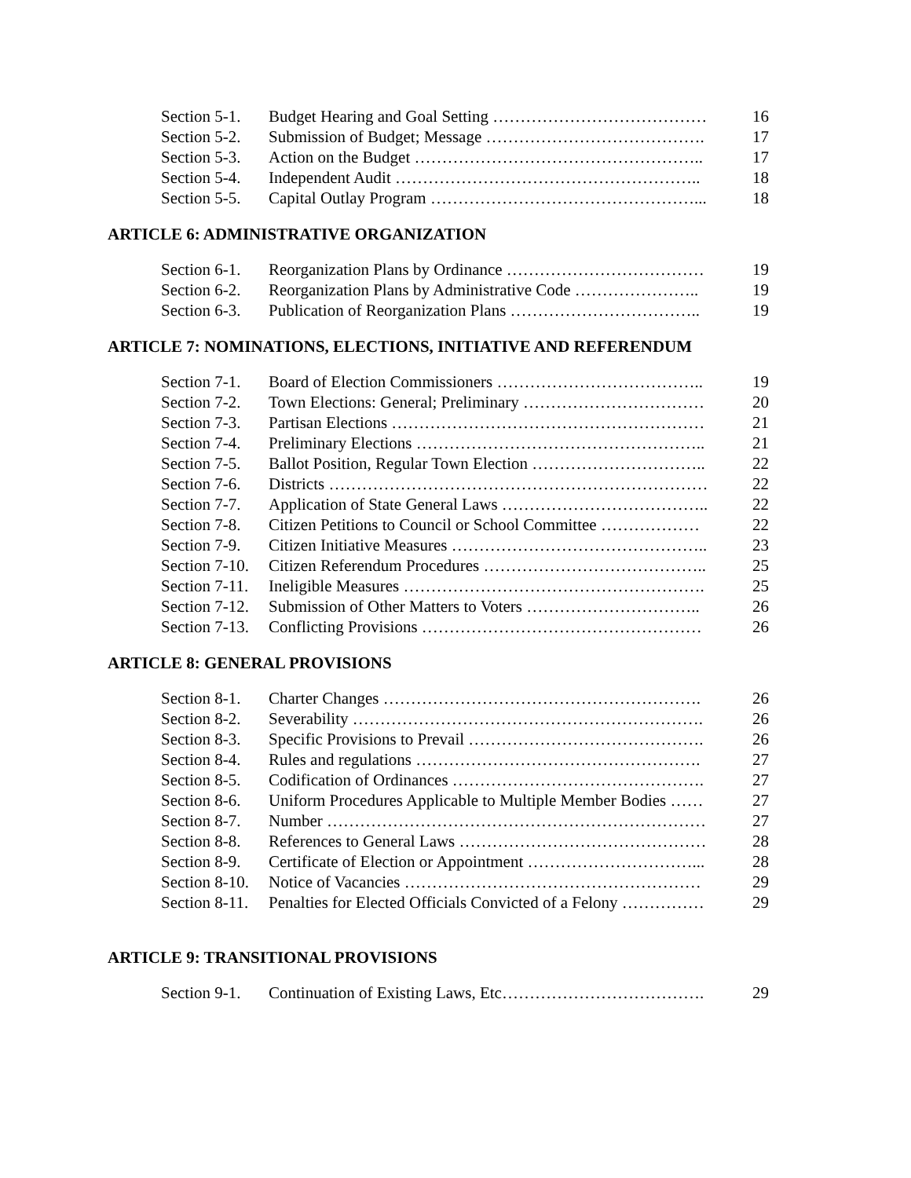| Section 5-1. | Budget Hearing and Goal Setting ………………………………… | 16 |
| Section 5-2. | Submission of Budget; Message …………………………………. | 17 |
| Section 5-3. | Action on the Budget …………………………………………….. | 17 |
| Section 5-4. | Independent Audit ……………………………………………….. | 18 |
| Section 5-5. | Capital Outlay Program …………………………………………... | 18 |
ARTICLE 6: ADMINISTRATIVE ORGANIZATION
| Section 6-1. | Reorganization Plans by Ordinance ……………………………… | 19 |
| Section 6-2. | Reorganization Plans by Administrative Code ………………….. | 19 |
| Section 6-3. | Publication of Reorganization Plans …………………………….. | 19 |
ARTICLE 7: NOMINATIONS, ELECTIONS, INITIATIVE AND REFERENDUM
| Section 7-1. | Board of Election Commissioners ……………………………….. | 19 |
| Section 7-2. | Town Elections: General; Preliminary …………………………… | 20 |
| Section 7-3. | Partisan Elections ………………………………………………… | 21 |
| Section 7-4. | Preliminary Elections …………………………………………….. | 21 |
| Section 7-5. | Ballot Position, Regular Town Election ………………………….. | 22 |
| Section 7-6. | Districts …………………………………………………………… | 22 |
| Section 7-7. | Application of State General Laws ……………………………….. | 22 |
| Section 7-8. | Citizen Petitions to Council or School Committee ……………… | 22 |
| Section 7-9. | Citizen Initiative Measures ……………………………………….. | 23 |
| Section 7-10. | Citizen Referendum Procedures ………………………………….. | 25 |
| Section 7-11. | Ineligible Measures ………………………………………………. | 25 |
| Section 7-12. | Submission of Other Matters to Voters ………………………….. | 26 |
| Section 7-13. | Conflicting Provisions …………………………………………… | 26 |
ARTICLE 8: GENERAL PROVISIONS
| Section 8-1. | Charter Changes …………………………………………………. | 26 |
| Section 8-2. | Severability ………………………………………………………. | 26 |
| Section 8-3. | Specific Provisions to Prevail ……………………………………. | 26 |
| Section 8-4. | Rules and regulations ……………………………………………. | 27 |
| Section 8-5. | Codification of Ordinances ………………………………………. | 27 |
| Section 8-6. | Uniform Procedures Applicable to Multiple Member Bodies …… | 27 |
| Section 8-7. | Number …………………………………………………………… | 27 |
| Section 8-8. | References to General Laws ……………………………………… | 28 |
| Section 8-9. | Certificate of Election or Appointment …………………………... | 28 |
| Section 8-10. | Notice of Vacancies ……………………………………………… | 29 |
| Section 8-11. | Penalties for Elected Officials Convicted of a Felony …………… | 29 |
ARTICLE 9: TRANSITIONAL PROVISIONS
| Section 9-1. | Continuation of Existing Laws, Etc………………………………. | 29 |